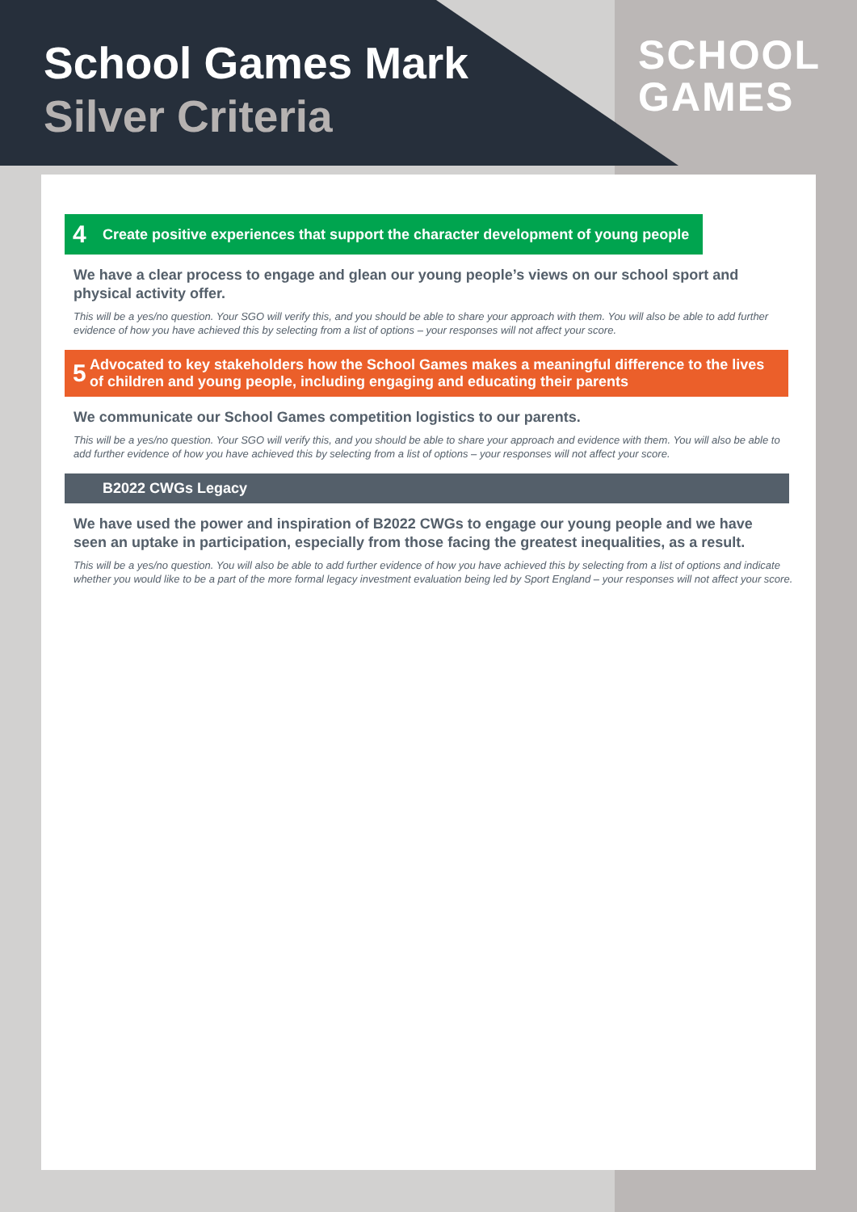School Games Mark
Silver Criteria
SCHOOL
GAMES
4 Create positive experiences that support the character development of young people
We have a clear process to engage and glean our young people’s views on our school sport and physical activity offer.
This will be a yes/no question. Your SGO will verify this, and you should be able to share your approach with them. You will also be able to add further evidence of how you have achieved this by selecting from a list of options – your responses will not affect your score.
5 Advocated to key stakeholders how the School Games makes a meaningful difference to the lives of children and young people, including engaging and educating their parents
We communicate our School Games competition logistics to our parents.
This will be a yes/no question. Your SGO will verify this, and you should be able to share your approach and evidence with them. You will also be able to add further evidence of how you have achieved this by selecting from a list of options – your responses will not affect your score.
B2022 CWGs Legacy
We have used the power and inspiration of B2022 CWGs to engage our young people and we have seen an uptake in participation, especially from those facing the greatest inequalities, as a result.
This will be a yes/no question. You will also be able to add further evidence of how you have achieved this by selecting from a list of options and indicate whether you would like to be a part of the more formal legacy investment evaluation being led by Sport England – your responses will not affect your score.